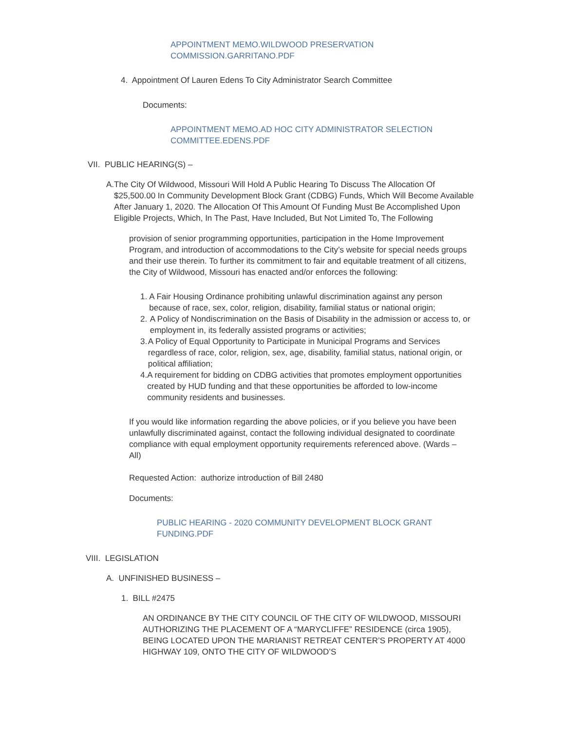APPOINTMENT MEMO.WILDWOOD PRESERVATION
COMMISSION.GARRITANO.PDF
4. Appointment Of Lauren Edens To City Administrator Search Committee
Documents:
APPOINTMENT MEMO.AD HOC CITY ADMINISTRATOR SELECTION
COMMITTEE.EDENS.PDF
VII. PUBLIC HEARING(S) –
A. The City Of Wildwood, Missouri Will Hold A Public Hearing To Discuss The Allocation Of $25,500.00 In Community Development Block Grant (CDBG) Funds, Which Will Become Available After January 1, 2020. The Allocation Of This Amount Of Funding Must Be Accomplished Upon Eligible Projects, Which, In The Past, Have Included, But Not Limited To, The Following
provision of senior programming opportunities, participation in the Home Improvement Program, and introduction of accommodations to the City’s website for special needs groups and their use therein. To further its commitment to fair and equitable treatment of all citizens, the City of Wildwood, Missouri has enacted and/or enforces the following:
1. A Fair Housing Ordinance prohibiting unlawful discrimination against any person because of race, sex, color, religion, disability, familial status or national origin;
2. A Policy of Nondiscrimination on the Basis of Disability in the admission or access to, or employment in, its federally assisted programs or activities;
3. A Policy of Equal Opportunity to Participate in Municipal Programs and Services regardless of race, color, religion, sex, age, disability, familial status, national origin, or political affiliation;
4. A requirement for bidding on CDBG activities that promotes employment opportunities created by HUD funding and that these opportunities be afforded to low-income community residents and businesses.
If you would like information regarding the above policies, or if you believe you have been unlawfully discriminated against, contact the following individual designated to coordinate compliance with equal employment opportunity requirements referenced above. (Wards – All)
Requested Action: authorize introduction of Bill 2480
Documents:
PUBLIC HEARING - 2020 COMMUNITY DEVELOPMENT BLOCK GRANT
FUNDING.PDF
VIII. LEGISLATION
A. UNFINISHED BUSINESS –
1. BILL #2475
AN ORDINANCE BY THE CITY COUNCIL OF THE CITY OF WILDWOOD, MISSOURI AUTHORIZING THE PLACEMENT OF A “MARYCLIFFE” RESIDENCE (circa 1905), BEING LOCATED UPON THE MARIANIST RETREAT CENTER’S PROPERTY AT 4000 HIGHWAY 109, ONTO THE CITY OF WILDWOOD’S